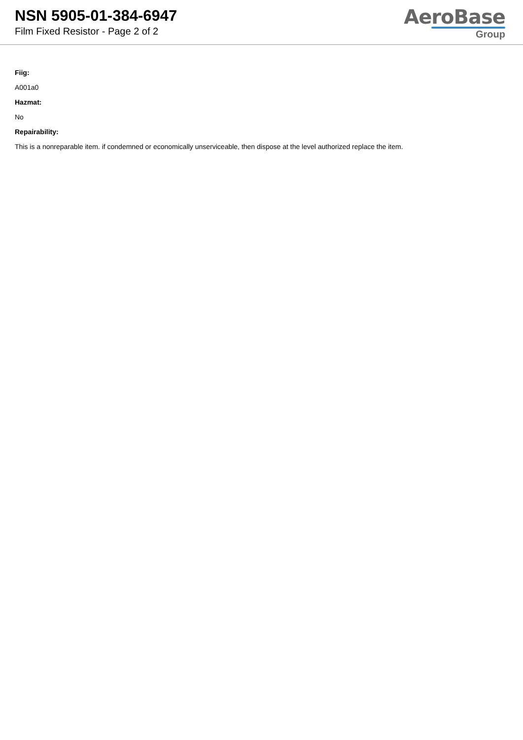NSN 5905-01-384-6947
Film Fixed Resistor - Page 2 of 2
AeroBase
Group
Fiig:
A001a0
Hazmat:
No
Repairability:
This is a nonreparable item. if condemned or economically unserviceable, then dispose at the level authorized replace the item.